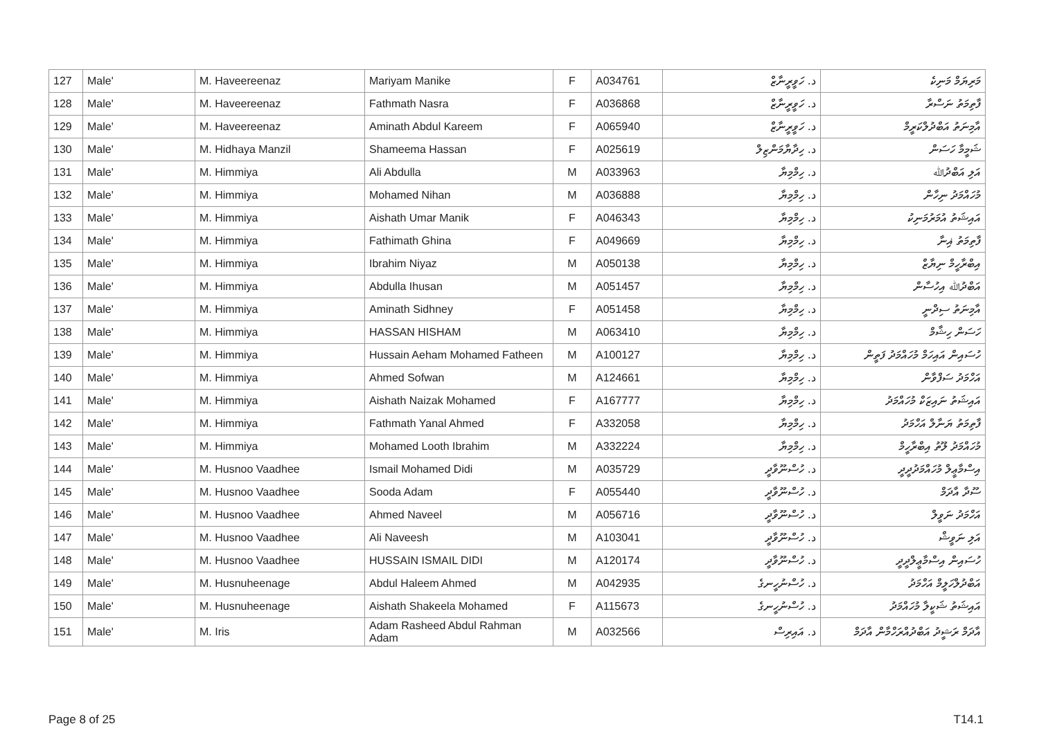| 127 | Male' | M. Haveereenaz | Mariyam Manike | F | A034761 | د. ހަވީރީނާޒް | މަރިޔަމް މަނިކެ |
| 128 | Male' | M. Haveereenaz | Fathmath Nasra | F | A036868 | د. ހަވީރީނާޒް | ފާތިމަތު ނަސްރާ |
| 129 | Male' | M. Haveereenaz | Aminath Abdul Kareem | F | A065940 | د. ހަވީރީނާޒް | އާމިނަތު އަބްދުލްކަރީމް |
| 130 | Male' | M. Hidhaya Manzil | Shameema Hassan | F | A025619 | د. ހިދާޔާމަންޒިލް | ޝަމީމާ ހަސަން |
| 131 | Male' | M. Himmiya | Ali Abdulla | M | A033963 | د. ހިމްމިޔާ | އަލި އަބްދުﷲ |
| 132 | Male' | M. Himmiya | Mohamed Nihan | M | A036888 | د. ހިމްމިޔާ | މުހައްމަދު ނިހާން |
| 133 | Male' | M. Himmiya | Aishath Umar Manik | F | A046343 | د. ހިމްމިޔާ | އައިޝަތު އުމަރުމަނިކު |
| 134 | Male' | M. Himmiya | Fathimath Ghina | F | A049669 | د. ހިމްމިޔާ | ފާތިމަތު ޣިނާ |
| 135 | Male' | M. Himmiya | Ibrahim Niyaz | M | A050138 | د. ހިމްމިޔާ | އިބްރާހީމް ނިޔާޒް |
| 136 | Male' | M. Himmiya | Abdulla Ihusan | M | A051457 | د. ހިމްމިޔާ | އަބްދުﷲ އިހުސާން |
| 137 | Male' | M. Himmiya | Aminath Sidhney | F | A051458 | د. ހިމްމިޔާ | އާމިނަތު ސިދްނީ |
| 138 | Male' | M. Himmiya | HASSAN HISHAM | M | A063410 | د. ހިމްމިޔާ | ހަސަން ހިޝާމް |
| 139 | Male' | M. Himmiya | Hussain Aeham Mohamed Fatheen | M | A100127 | د. ހިމްމިޔާ | ހުސައިން އައިހަމް މުހައްމަދު ފަތީން |
| 140 | Male' | M. Himmiya | Ahmed Sofwan | M | A124661 | د. ހިމްމިޔާ | އަހްމަދު ސަފްވާން |
| 141 | Male' | M. Himmiya | Aishath Naizak Mohamed | F | A167777 | د. ހިމްމިޔާ | އައިޝަތު ނައިޒަކް މުހައްމަދު |
| 142 | Male' | M. Himmiya | Fathmath Yanal Ahmed | F | A332058 | د. ހިމްމިޔާ | ފާތިމަތު ޔަނާލް އަހްމަދު |
| 143 | Male' | M. Himmiya | Mohamed Looth Ibrahim | M | A332224 | د. ހިމްމިޔާ | މުހައްމަދު ލޫތު އިބްރާހީމް |
| 144 | Male' | M. Husnoo Vaadhee | Ismail Mohamed Didi | M | A035729 | د. ހުސްނޫވާދީ | އިސްމާޢީލް މުހައްމަދުދީދީ |
| 145 | Male' | M. Husnoo Vaadhee | Sooda Adam | F | A055440 | د. ހުސްނޫވާދީ | ސޫދާ އާދަމް |
| 146 | Male' | M. Husnoo Vaadhee | Ahmed Naveel | M | A056716 | د. ހުސްނޫވާދީ | އަހްމަދު ނަވީލް |
| 147 | Male' | M. Husnoo Vaadhee | Ali Naveesh | M | A103041 | د. ހުސްނޫވާދީ | އަލި ނަވީޝް |
| 148 | Male' | M. Husnoo Vaadhee | HUSSAIN ISMAIL DIDI | M | A120174 | د. ހުސްނޫވާދީ | ހުސައިން އިސްމާޢީލްދީދީ |
| 149 | Male' | M. Husnuheenage | Abdul Haleem Ahmed | M | A042935 | د. ހުސްނުހީނގެ | އަބްދުލްހަލީމް އަހްމަދު |
| 150 | Male' | M. Husnuheenage | Aishath Shakeela Mohamed | F | A115673 | د. ހުސްނުހީނގެ | އައިޝަތު ޝަކީލާ މުހައްމަދު |
| 151 | Male' | M. Iris | Adam Rasheed Abdul Rahman Adam | M | A032566 | د. އައިރިސް | އާދަމް ރަޝީދު އަބްދުއްރަހްމާން އާދަމް |
Page 8 of 25 T14.1